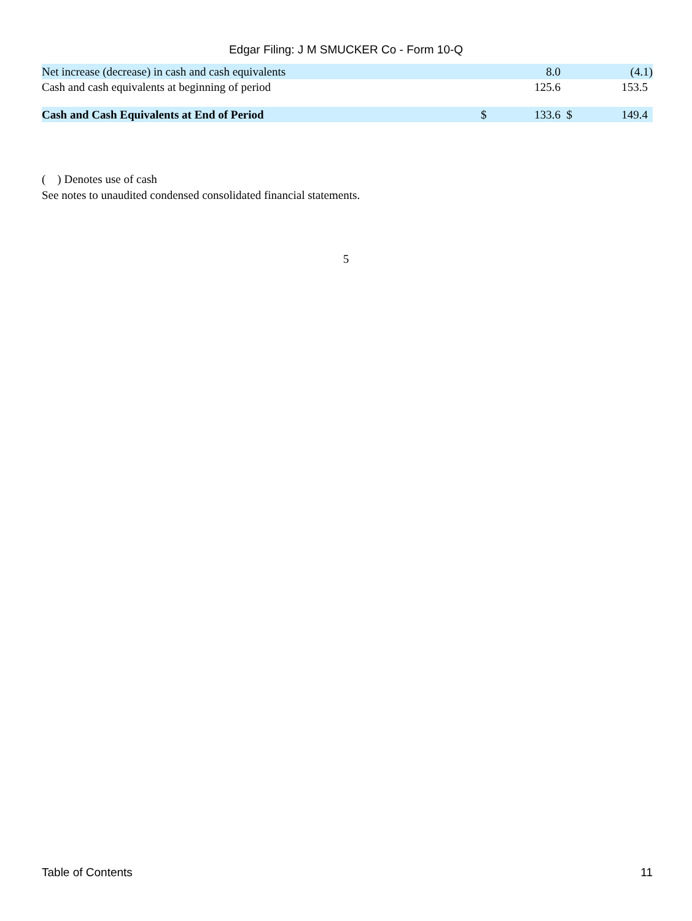Edgar Filing: J M SMUCKER Co - Form 10-Q
| Net increase (decrease) in cash and cash equivalents | | 8.0 | | (4.1) |
| Cash and cash equivalents at beginning of period | | 125.6 | | 153.5 |
| Cash and Cash Equivalents at End of Period | $ | 133.6 | $ | 149.4 |
( ) Denotes use of cash
See notes to unaudited condensed consolidated financial statements.
5
Table of Contents 11